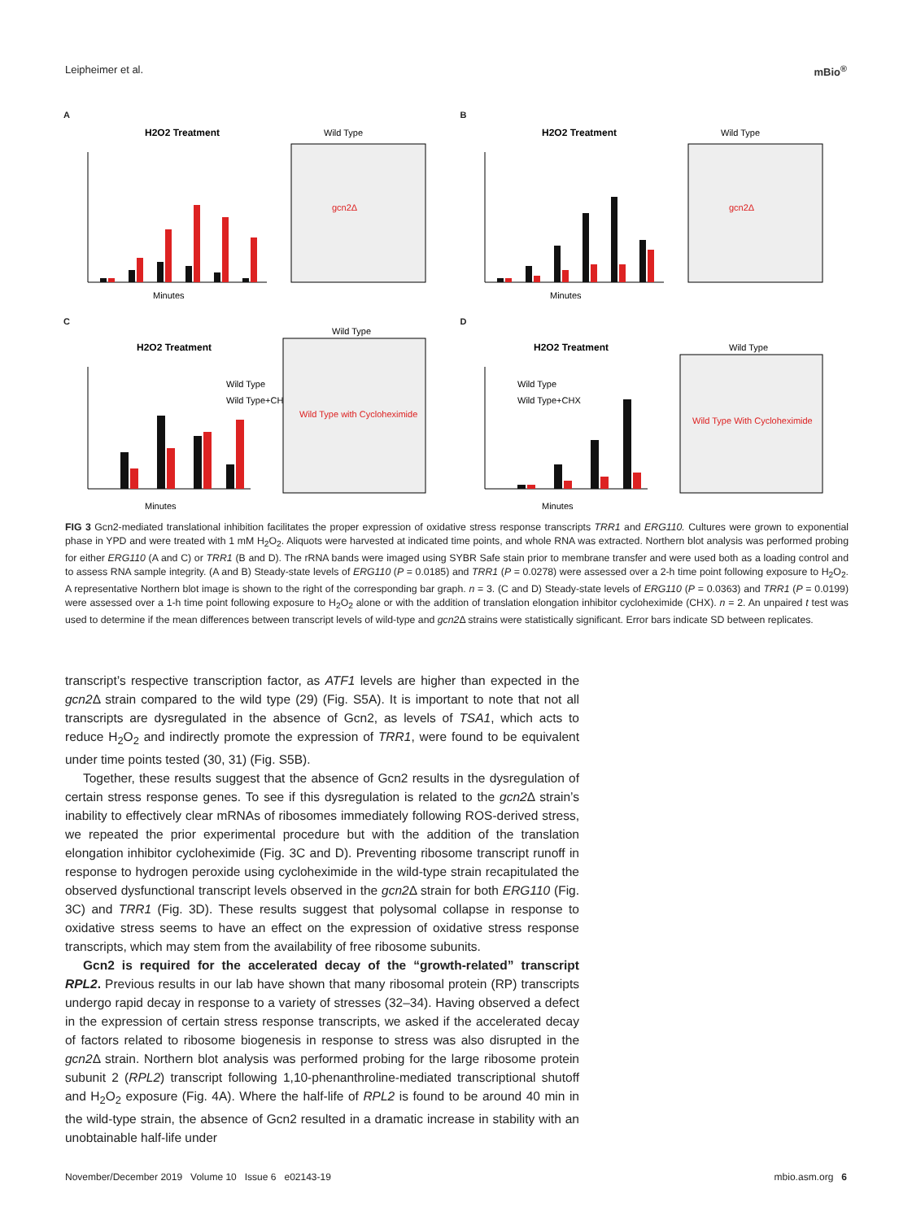Leipheimer et al. mBio<sup>®</sup>
A
H2O2 Treatment
Minutes
Wild Type
gcn2Δ
B
H2O2 Treatment
Minutes
Wild Type
gcn2Δ
C
H2O2 Treatment
Wild Type
Wild Type+CHX
Minutes
Wild Type
Wild Type with Cycloheximide
D
H2O2 Treatment
Wild Type
Wild Type+CHX
Minutes
Wild Type
Wild Type With Cycloheximide
FIG 3 Gcn2-mediated translational inhibition facilitates the proper expression of oxidative stress response transcripts TRR1 and ERG110. Cultures were grown to exponential phase in YPD and were treated with 1 mM H<sub>2</sub>O<sub>2</sub>. Aliquots were harvested at indicated time points, and whole RNA was extracted. Northern blot analysis was performed probing for either ERG110 (A and C) or TRR1 (B and D). The rRNA bands were imaged using SYBR Safe stain prior to membrane transfer and were used both as a loading control and to assess RNA sample integrity. (A and B) Steady-state levels of ERG110 (P = 0.0185) and TRR1 (P = 0.0278) were assessed over a 2-h time point following exposure to H<sub>2</sub>O<sub>2</sub>. A representative Northern blot image is shown to the right of the corresponding bar graph. n = 3. (C and D) Steady-state levels of ERG110 (P = 0.0363) and TRR1 (P = 0.0199) were assessed over a 1-h time point following exposure to H<sub>2</sub>O<sub>2</sub> alone or with the addition of translation elongation inhibitor cycloheximide (CHX). n = 2. An unpaired t test was used to determine if the mean differences between transcript levels of wild-type and gcn2 Δ strains were statistically significant. Error bars indicate SD between replicates.
transcript’s respective transcription factor, as ATF1 levels are higher than expected in the gcn2 Δ strain compared to the wild type (29) (Fig. S5A). It is important to note that not all transcripts are dysregulated in the absence of Gcn2, as levels of TSA1, which acts to reduce H<sub>2</sub>O<sub>2</sub> and indirectly promote the expression of TRR1, were found to be equivalent under time points tested (30, 31) (Fig. S5B).
Together, these results suggest that the absence of Gcn2 results in the dysregulation of certain stress response genes. To see if this dysregulation is related to the gcn2 Δ strain’s inability to effectively clear mRNAs of ribosomes immediately following ROS-derived stress, we repeated the prior experimental procedure but with the addition of the translation elongation inhibitor cycloheximide (Fig. 3C and D). Preventing ribosome transcript runoff in response to hydrogen peroxide using cycloheximide in the wild-type strain recapitulated the observed dysfunctional transcript levels observed in the gcn2 Δ strain for both ERG110 (Fig. 3C) and TRR1 (Fig. 3D). These results suggest that polysomal collapse in response to oxidative stress seems to have an effect on the expression of oxidative stress response transcripts, which may stem from the availability of free ribosome subunits.
Gcn2 is required for the accelerated decay of the “growth-related” transcript RPL2. Previous results in our lab have shown that many ribosomal protein (RP) transcripts undergo rapid decay in response to a variety of stresses (32–34). Having observed a defect in the expression of certain stress response transcripts, we asked if the accelerated decay of factors related to ribosome biogenesis in response to stress was also disrupted in the gcn2 Δ strain. Northern blot analysis was performed probing for the large ribosome protein subunit 2 (RPL2) transcript following 1,10-phenanthroline-mediated transcriptional shutoff and H<sub>2</sub>O<sub>2</sub> exposure (Fig. 4A). Where the half-life of RPL2 is found to be around 40 min in the wild-type strain, the absence of Gcn2 resulted in a dramatic increase in stability with an unobtainable half-life under
November/December 2019 Volume 10 Issue 6 e02143-19 mbio.asm.org 6